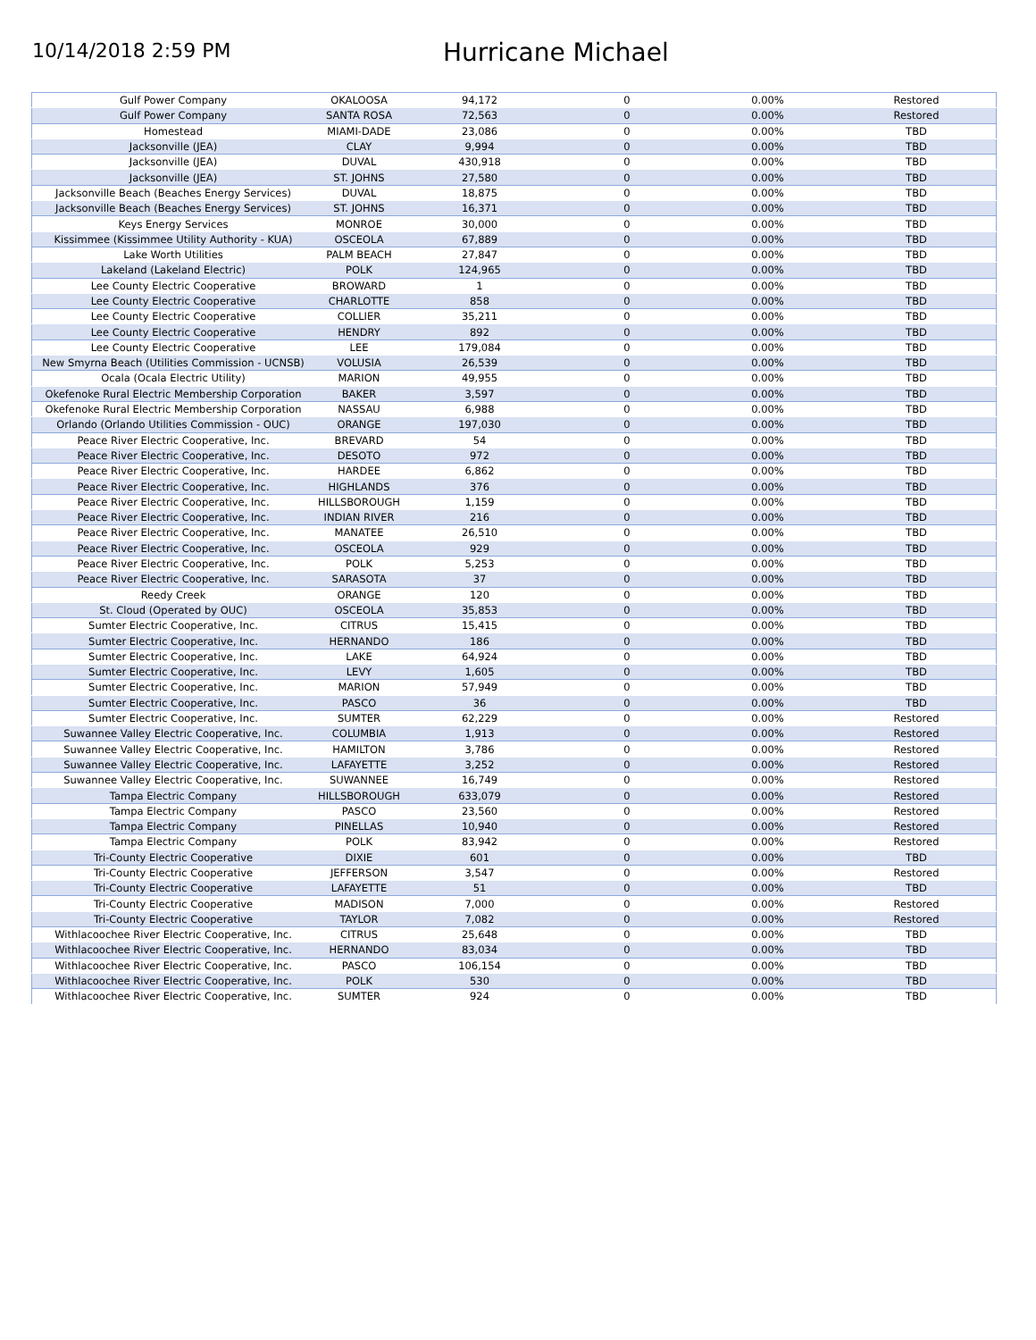10/14/2018 2:59 PM
Hurricane Michael
| Gulf Power Company | OKALOOSA | 94,172 | 0 | 0.00% | Restored |
| Gulf Power Company | SANTA ROSA | 72,563 | 0 | 0.00% | Restored |
| Homestead | MIAMI-DADE | 23,086 | 0 | 0.00% | TBD |
| Jacksonville (JEA) | CLAY | 9,994 | 0 | 0.00% | TBD |
| Jacksonville (JEA) | DUVAL | 430,918 | 0 | 0.00% | TBD |
| Jacksonville (JEA) | ST. JOHNS | 27,580 | 0 | 0.00% | TBD |
| Jacksonville Beach (Beaches Energy Services) | DUVAL | 18,875 | 0 | 0.00% | TBD |
| Jacksonville Beach (Beaches Energy Services) | ST. JOHNS | 16,371 | 0 | 0.00% | TBD |
| Keys Energy Services | MONROE | 30,000 | 0 | 0.00% | TBD |
| Kissimmee (Kissimmee Utility Authority - KUA) | OSCEOLA | 67,889 | 0 | 0.00% | TBD |
| Lake Worth Utilities | PALM BEACH | 27,847 | 0 | 0.00% | TBD |
| Lakeland (Lakeland Electric) | POLK | 124,965 | 0 | 0.00% | TBD |
| Lee County Electric Cooperative | BROWARD | 1 | 0 | 0.00% | TBD |
| Lee County Electric Cooperative | CHARLOTTE | 858 | 0 | 0.00% | TBD |
| Lee County Electric Cooperative | COLLIER | 35,211 | 0 | 0.00% | TBD |
| Lee County Electric Cooperative | HENDRY | 892 | 0 | 0.00% | TBD |
| Lee County Electric Cooperative | LEE | 179,084 | 0 | 0.00% | TBD |
| New Smyrna Beach (Utilities Commission - UCNSB) | VOLUSIA | 26,539 | 0 | 0.00% | TBD |
| Ocala (Ocala Electric Utility) | MARION | 49,955 | 0 | 0.00% | TBD |
| Okefenoke Rural Electric Membership Corporation | BAKER | 3,597 | 0 | 0.00% | TBD |
| Okefenoke Rural Electric Membership Corporation | NASSAU | 6,988 | 0 | 0.00% | TBD |
| Orlando (Orlando Utilities Commission - OUC) | ORANGE | 197,030 | 0 | 0.00% | TBD |
| Peace River Electric Cooperative, Inc. | BREVARD | 54 | 0 | 0.00% | TBD |
| Peace River Electric Cooperative, Inc. | DESOTO | 972 | 0 | 0.00% | TBD |
| Peace River Electric Cooperative, Inc. | HARDEE | 6,862 | 0 | 0.00% | TBD |
| Peace River Electric Cooperative, Inc. | HIGHLANDS | 376 | 0 | 0.00% | TBD |
| Peace River Electric Cooperative, Inc. | HILLSBOROUGH | 1,159 | 0 | 0.00% | TBD |
| Peace River Electric Cooperative, Inc. | INDIAN RIVER | 216 | 0 | 0.00% | TBD |
| Peace River Electric Cooperative, Inc. | MANATEE | 26,510 | 0 | 0.00% | TBD |
| Peace River Electric Cooperative, Inc. | OSCEOLA | 929 | 0 | 0.00% | TBD |
| Peace River Electric Cooperative, Inc. | POLK | 5,253 | 0 | 0.00% | TBD |
| Peace River Electric Cooperative, Inc. | SARASOTA | 37 | 0 | 0.00% | TBD |
| Reedy Creek | ORANGE | 120 | 0 | 0.00% | TBD |
| St. Cloud (Operated by OUC) | OSCEOLA | 35,853 | 0 | 0.00% | TBD |
| Sumter Electric Cooperative, Inc. | CITRUS | 15,415 | 0 | 0.00% | TBD |
| Sumter Electric Cooperative, Inc. | HERNANDO | 186 | 0 | 0.00% | TBD |
| Sumter Electric Cooperative, Inc. | LAKE | 64,924 | 0 | 0.00% | TBD |
| Sumter Electric Cooperative, Inc. | LEVY | 1,605 | 0 | 0.00% | TBD |
| Sumter Electric Cooperative, Inc. | MARION | 57,949 | 0 | 0.00% | TBD |
| Sumter Electric Cooperative, Inc. | PASCO | 36 | 0 | 0.00% | TBD |
| Sumter Electric Cooperative, Inc. | SUMTER | 62,229 | 0 | 0.00% | Restored |
| Suwannee Valley Electric Cooperative, Inc. | COLUMBIA | 1,913 | 0 | 0.00% | Restored |
| Suwannee Valley Electric Cooperative, Inc. | HAMILTON | 3,786 | 0 | 0.00% | Restored |
| Suwannee Valley Electric Cooperative, Inc. | LAFAYETTE | 3,252 | 0 | 0.00% | Restored |
| Suwannee Valley Electric Cooperative, Inc. | SUWANNEE | 16,749 | 0 | 0.00% | Restored |
| Tampa Electric Company | HILLSBOROUGH | 633,079 | 0 | 0.00% | Restored |
| Tampa Electric Company | PASCO | 23,560 | 0 | 0.00% | Restored |
| Tampa Electric Company | PINELLAS | 10,940 | 0 | 0.00% | Restored |
| Tampa Electric Company | POLK | 83,942 | 0 | 0.00% | Restored |
| Tri-County Electric Cooperative | DIXIE | 601 | 0 | 0.00% | TBD |
| Tri-County Electric Cooperative | JEFFERSON | 3,547 | 0 | 0.00% | Restored |
| Tri-County Electric Cooperative | LAFAYETTE | 51 | 0 | 0.00% | TBD |
| Tri-County Electric Cooperative | MADISON | 7,000 | 0 | 0.00% | Restored |
| Tri-County Electric Cooperative | TAYLOR | 7,082 | 0 | 0.00% | Restored |
| Withlacoochee River Electric Cooperative, Inc. | CITRUS | 25,648 | 0 | 0.00% | TBD |
| Withlacoochee River Electric Cooperative, Inc. | HERNANDO | 83,034 | 0 | 0.00% | TBD |
| Withlacoochee River Electric Cooperative, Inc. | PASCO | 106,154 | 0 | 0.00% | TBD |
| Withlacoochee River Electric Cooperative, Inc. | POLK | 530 | 0 | 0.00% | TBD |
| Withlacoochee River Electric Cooperative, Inc. | SUMTER | 924 | 0 | 0.00% | TBD |